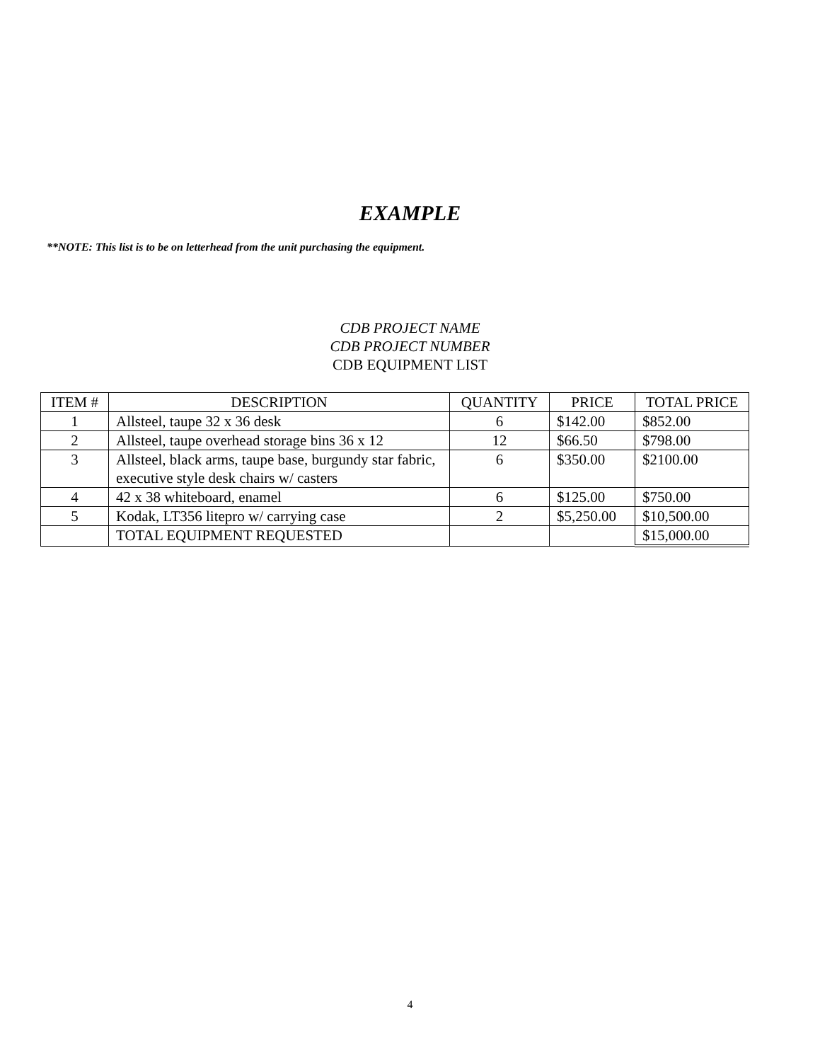EXAMPLE
**NOTE: This list is to be on letterhead from the unit purchasing the equipment.
CDB PROJECT NAME
CDB PROJECT NUMBER
CDB EQUIPMENT LIST
| ITEM # | DESCRIPTION | QUANTITY | PRICE | TOTAL PRICE |
| --- | --- | --- | --- | --- |
| 1 | Allsteel, taupe 32 x 36 desk | 6 | $142.00 | $852.00 |
| 2 | Allsteel, taupe overhead storage bins 36 x 12 | 12 | $66.50 | $798.00 |
| 3 | Allsteel, black arms, taupe base, burgundy star fabric, executive style desk chairs w/ casters | 6 | $350.00 | $2100.00 |
| 4 | 42 x 38 whiteboard, enamel | 6 | $125.00 | $750.00 |
| 5 | Kodak, LT356 litepro w/ carrying case | 2 | $5,250.00 | $10,500.00 |
| | TOTAL EQUIPMENT REQUESTED | | | $15,000.00 |
4